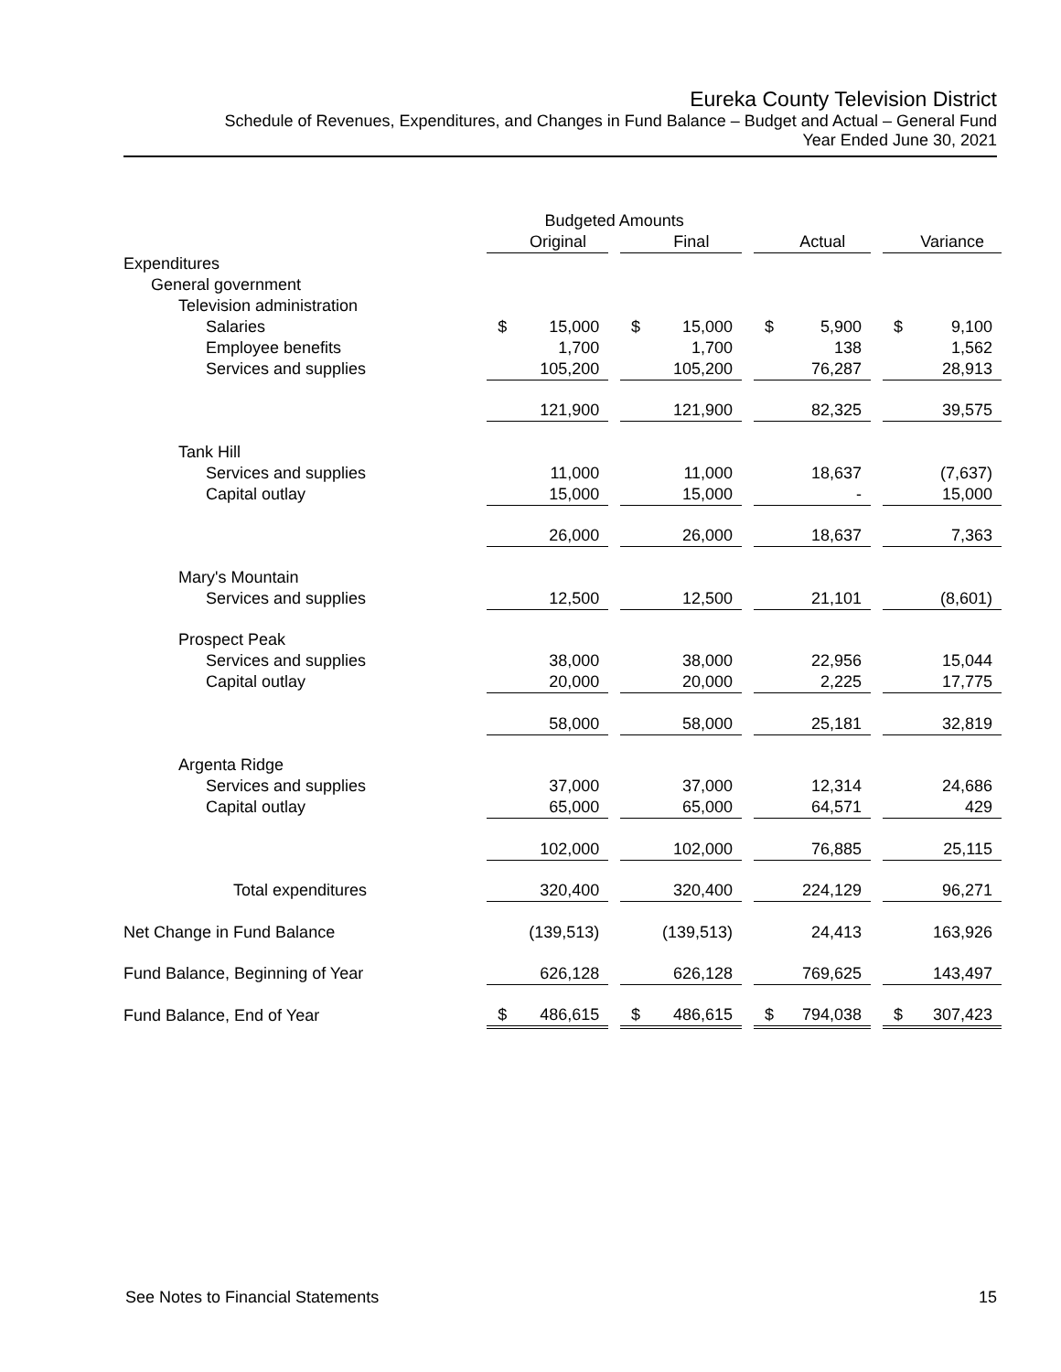Eureka County Television District
Schedule of Revenues, Expenditures, and Changes in Fund Balance – Budget and Actual – General Fund
Year Ended June 30, 2021
| | Budgeted Amounts | | | | | | | | | | |
| --- | --- | --- | --- | --- | --- | --- | --- | --- | --- | --- | --- |
| | | Original | | | Final | | | Actual | | | Variance |
| Expenditures | | | | | | | | | | | |
| General government | | | | | | | | | | | |
| Television administration | | | | | | | | | | | |
| Salaries | $ | 15,000 | | $ | 15,000 | | $ | 5,900 | | $ | 9,100 |
| Employee benefits | | 1,700 | | | 1,700 | | | 138 | | | 1,562 |
| Services and supplies | | 105,200 | | | 105,200 | | | 76,287 | | | 28,913 |
| | | 121,900 | | | 121,900 | | | 82,325 | | | 39,575 |
| Tank Hill | | | | | | | | | | | |
| Services and supplies | | 11,000 | | | 11,000 | | | 18,637 | | | (7,637) |
| Capital outlay | | 15,000 | | | 15,000 | | | - | | | 15,000 |
| | | 26,000 | | | 26,000 | | | 18,637 | | | 7,363 |
| Mary's Mountain | | | | | | | | | | | |
| Services and supplies | | 12,500 | | | 12,500 | | | 21,101 | | | (8,601) |
| Prospect Peak | | | | | | | | | | | |
| Services and supplies | | 38,000 | | | 38,000 | | | 22,956 | | | 15,044 |
| Capital outlay | | 20,000 | | | 20,000 | | | 2,225 | | | 17,775 |
| | | 58,000 | | | 58,000 | | | 25,181 | | | 32,819 |
| Argenta Ridge | | | | | | | | | | | |
| Services and supplies | | 37,000 | | | 37,000 | | | 12,314 | | | 24,686 |
| Capital outlay | | 65,000 | | | 65,000 | | | 64,571 | | | 429 |
| | | 102,000 | | | 102,000 | | | 76,885 | | | 25,115 |
| Total expenditures | | 320,400 | | | 320,400 | | | 224,129 | | | 96,271 |
| Net Change in Fund Balance | | (139,513) | | | (139,513) | | | 24,413 | | | 163,926 |
| Fund Balance, Beginning of Year | | 626,128 | | | 626,128 | | | 769,625 | | | 143,497 |
| Fund Balance, End of Year | $ | 486,615 | | $ | 486,615 | | $ | 794,038 | | $ | 307,423 |
See Notes to Financial Statements 15